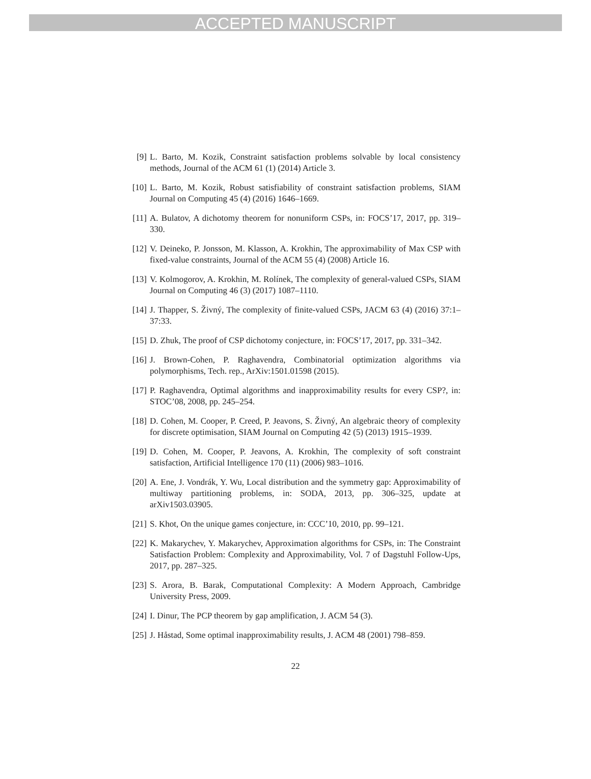ACCEPTED MANUSCRIPT
[9] L. Barto, M. Kozik, Constraint satisfaction problems solvable by local consistency methods, Journal of the ACM 61 (1) (2014) Article 3.
[10] L. Barto, M. Kozik, Robust satisfiability of constraint satisfaction problems, SIAM Journal on Computing 45 (4) (2016) 1646–1669.
[11] A. Bulatov, A dichotomy theorem for nonuniform CSPs, in: FOCS’17, 2017, pp. 319–330.
[12] V. Deineko, P. Jonsson, M. Klasson, A. Krokhin, The approximability of Max CSP with fixed-value constraints, Journal of the ACM 55 (4) (2008) Article 16.
[13] V. Kolmogorov, A. Krokhin, M. Rolínek, The complexity of general-valued CSPs, SIAM Journal on Computing 46 (3) (2017) 1087–1110.
[14] J. Thapper, S. Živný, The complexity of finite-valued CSPs, JACM 63 (4) (2016) 37:1–37:33.
[15] D. Zhuk, The proof of CSP dichotomy conjecture, in: FOCS’17, 2017, pp. 331–342.
[16] J. Brown-Cohen, P. Raghavendra, Combinatorial optimization algorithms via polymorphisms, Tech. rep., ArXiv:1501.01598 (2015).
[17] P. Raghavendra, Optimal algorithms and inapproximability results for every CSP?, in: STOC’08, 2008, pp. 245–254.
[18] D. Cohen, M. Cooper, P. Creed, P. Jeavons, S. Živný, An algebraic theory of complexity for discrete optimisation, SIAM Journal on Computing 42 (5) (2013) 1915–1939.
[19] D. Cohen, M. Cooper, P. Jeavons, A. Krokhin, The complexity of soft constraint satisfaction, Artificial Intelligence 170 (11) (2006) 983–1016.
[20] A. Ene, J. Vondrák, Y. Wu, Local distribution and the symmetry gap: Approximability of multiway partitioning problems, in: SODA, 2013, pp. 306–325, update at arXiv1503.03905.
[21] S. Khot, On the unique games conjecture, in: CCC’10, 2010, pp. 99–121.
[22] K. Makarychev, Y. Makarychev, Approximation algorithms for CSPs, in: The Constraint Satisfaction Problem: Complexity and Approximability, Vol. 7 of Dagstuhl Follow-Ups, 2017, pp. 287–325.
[23] S. Arora, B. Barak, Computational Complexity: A Modern Approach, Cambridge University Press, 2009.
[24] I. Dinur, The PCP theorem by gap amplification, J. ACM 54 (3).
[25] J. Håstad, Some optimal inapproximability results, J. ACM 48 (2001) 798–859.
22